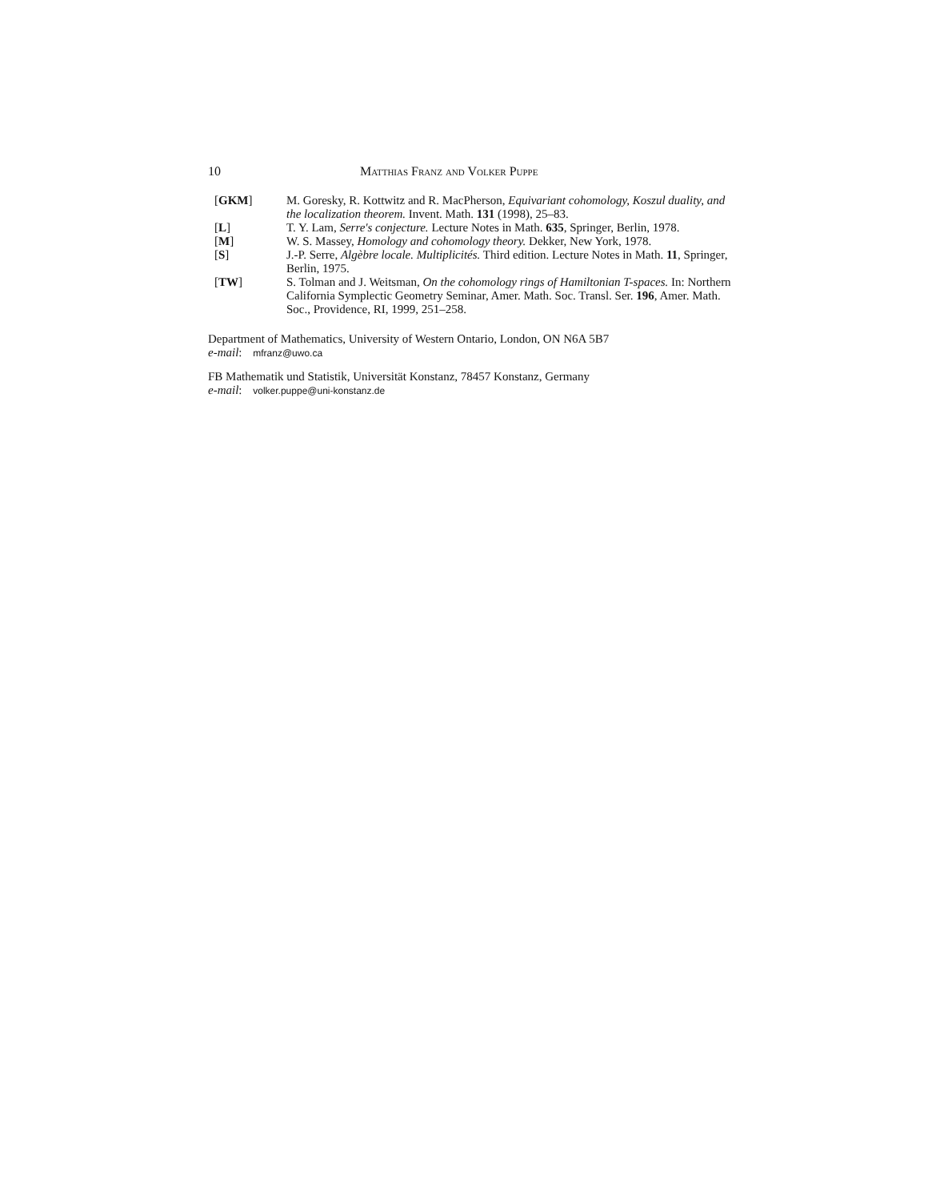10 Matthias Franz and Volker Puppe
[GKM] M. Goresky, R. Kottwitz and R. MacPherson, Equivariant cohomology, Koszul duality, and the localization theorem. Invent. Math. 131 (1998), 25–83.
[L] T. Y. Lam, Serre's conjecture. Lecture Notes in Math. 635, Springer, Berlin, 1978.
[M] W. S. Massey, Homology and cohomology theory. Dekker, New York, 1978.
[S] J.-P. Serre, Algèbre locale. Multiplicités. Third edition. Lecture Notes in Math. 11, Springer, Berlin, 1975.
[TW] S. Tolman and J. Weitsman, On the cohomology rings of Hamiltonian T-spaces. In: Northern California Symplectic Geometry Seminar, Amer. Math. Soc. Transl. Ser. 196, Amer. Math. Soc., Providence, RI, 1999, 251–258.
Department of Mathematics, University of Western Ontario, London, ON N6A 5B7
e-mail: mfranz@uwo.ca
FB Mathematik und Statistik, Universität Konstanz, 78457 Konstanz, Germany
e-mail: volker.puppe@uni-konstanz.de